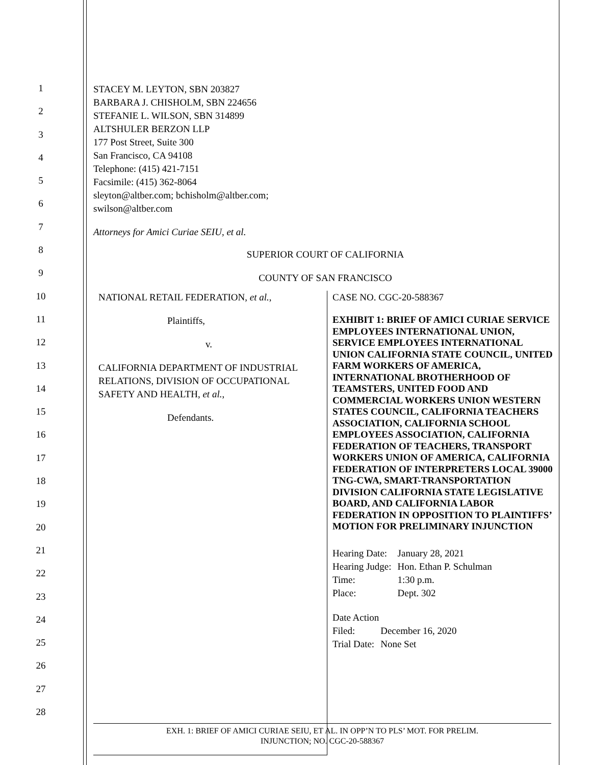1
2
3
4
5
6
7
8
9
10
11
12
13
14
15
16
17
18
19
20
21
22
23
24
25
26
27
28
STACEY M. LEYTON, SBN 203827
BARBARA J. CHISHOLM, SBN 224656
STEFANIE L. WILSON, SBN 314899
ALTSHULER BERZON LLP
177 Post Street, Suite 300
San Francisco, CA 94108
Telephone: (415) 421-7151
Facsimile: (415) 362-8064
sleyton@altber.com; bchisholm@altber.com;
swilson@altber.com
Attorneys for Amici Curiae SEIU, et al.
SUPERIOR COURT OF CALIFORNIA
COUNTY OF SAN FRANCISCO
NATIONAL RETAIL FEDERATION, et al.,
Plaintiffs,
v.
CALIFORNIA DEPARTMENT OF INDUSTRIAL RELATIONS, DIVISION OF OCCUPATIONAL SAFETY AND HEALTH, et al.,
Defendants.
CASE NO. CGC-20-588367
EXHIBIT 1: BRIEF OF AMICI CURIAE SERVICE EMPLOYEES INTERNATIONAL UNION, SERVICE EMPLOYEES INTERNATIONAL UNION CALIFORNIA STATE COUNCIL, UNITED FARM WORKERS OF AMERICA, INTERNATIONAL BROTHERHOOD OF TEAMSTERS, UNITED FOOD AND COMMERCIAL WORKERS UNION WESTERN STATES COUNCIL, CALIFORNIA TEACHERS ASSOCIATION, CALIFORNIA SCHOOL EMPLOYEES ASSOCIATION, CALIFORNIA FEDERATION OF TEACHERS, TRANSPORT WORKERS UNION OF AMERICA, CALIFORNIA FEDERATION OF INTERPRETERS LOCAL 39000 TNG-CWA, SMART-TRANSPORTATION DIVISION CALIFORNIA STATE LEGISLATIVE BOARD, AND CALIFORNIA LABOR FEDERATION IN OPPOSITION TO PLAINTIFFS’ MOTION FOR PRELIMINARY INJUNCTION
| Hearing Date: | January 28, 2021 |
| Hearing Judge: | Hon. Ethan P. Schulman |
| Time: | 1:30 p.m. |
| Place: | Dept. 302 |
| Date Action | |
| Filed: | December 16, 2020 |
| Trial Date: | None Set |
EXH. 1: BRIEF OF AMICI CURIAE SEIU, ET AL. IN OPP’N TO PLS’ MOT. FOR PRELIM.
INJUNCTION; NO. CGC-20-588367